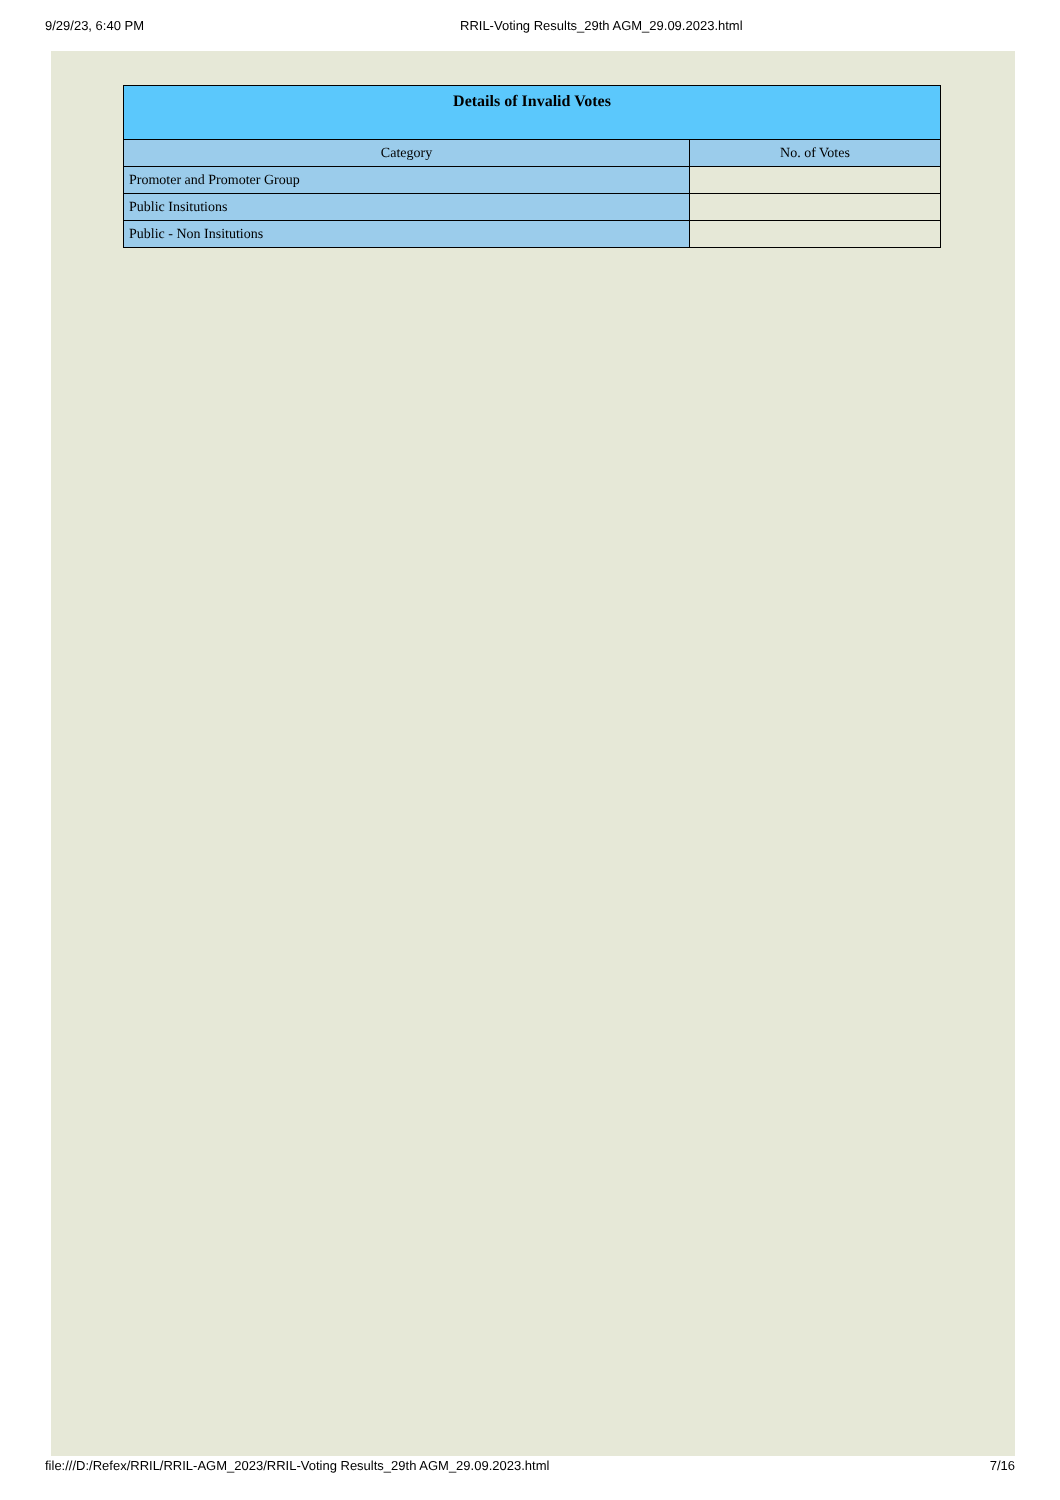9/29/23, 6:40 PM RRIL-Voting Results_29th AGM_29.09.2023.html
| Details of Invalid Votes | |
| --- | --- |
| Category | No. of Votes |
| Promoter and Promoter Group | |
| Public Insitutions | |
| Public - Non Insitutions | |
file:///D:/Refex/RRIL/RRIL-AGM_2023/RRIL-Voting Results_29th AGM_29.09.2023.html 7/16